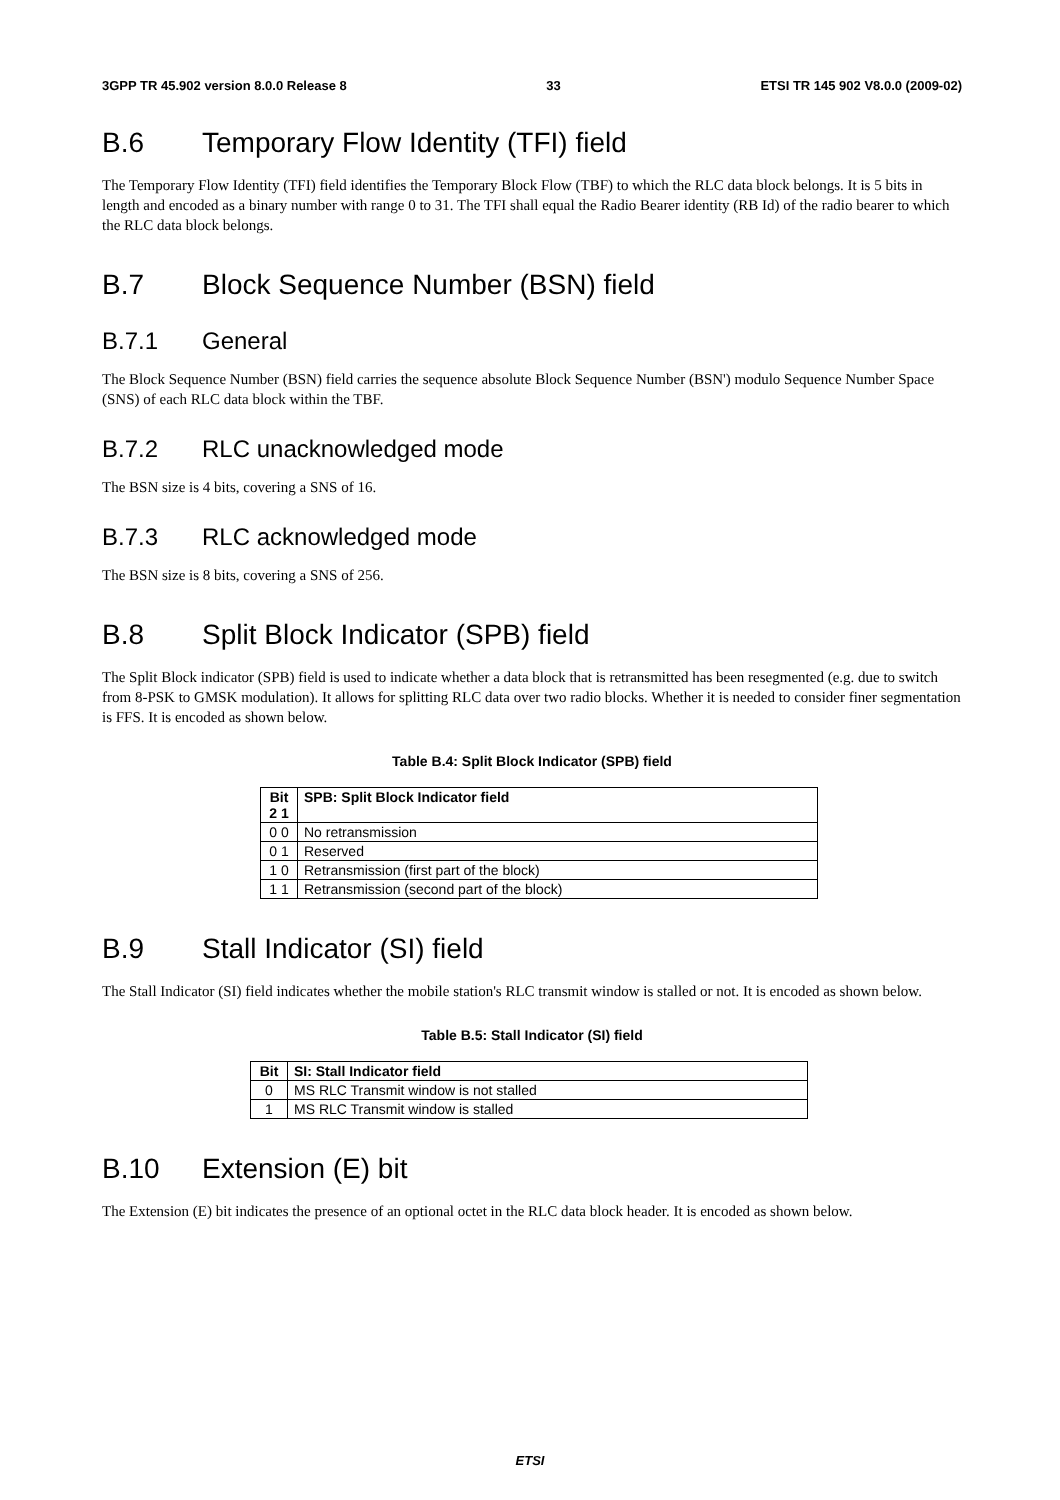3GPP TR 45.902 version 8.0.0 Release 8 33 ETSI TR 145 902 V8.0.0 (2009-02)
B.6 Temporary Flow Identity (TFI) field
The Temporary Flow Identity (TFI) field identifies the Temporary Block Flow (TBF) to which the RLC data block belongs. It is 5 bits in length and encoded as a binary number with range 0 to 31. The TFI shall equal the Radio Bearer identity (RB Id) of the radio bearer to which the RLC data block belongs.
B.7 Block Sequence Number (BSN) field
B.7.1 General
The Block Sequence Number (BSN) field carries the sequence absolute Block Sequence Number (BSN') modulo Sequence Number Space (SNS) of each RLC data block within the TBF.
B.7.2 RLC unacknowledged mode
The BSN size is 4 bits, covering a SNS of 16.
B.7.3 RLC acknowledged mode
The BSN size is 8 bits, covering a SNS of 256.
B.8 Split Block Indicator (SPB) field
The Split Block indicator (SPB) field is used to indicate whether a data block that is retransmitted has been resegmented (e.g. due to switch from 8-PSK to GMSK modulation). It allows for splitting RLC data over two radio blocks. Whether it is needed to consider finer segmentation is FFS. It is encoded as shown below.
Table B.4: Split Block Indicator (SPB) field
| Bit 2 1 | SPB: Split Block Indicator field |
| --- | --- |
| 0 0 | No retransmission |
| 0 1 | Reserved |
| 1 0 | Retransmission (first part of the block) |
| 1 1 | Retransmission (second part of the block) |
B.9 Stall Indicator (SI) field
The Stall Indicator (SI) field indicates whether the mobile station's RLC transmit window is stalled or not. It is encoded as shown below.
Table B.5: Stall Indicator (SI) field
| Bit | SI: Stall Indicator field |
| --- | --- |
| 0 | MS RLC Transmit window is not stalled |
| 1 | MS RLC Transmit window is stalled |
B.10 Extension (E) bit
The Extension (E) bit indicates the presence of an optional octet in the RLC data block header. It is encoded as shown below.
ETSI